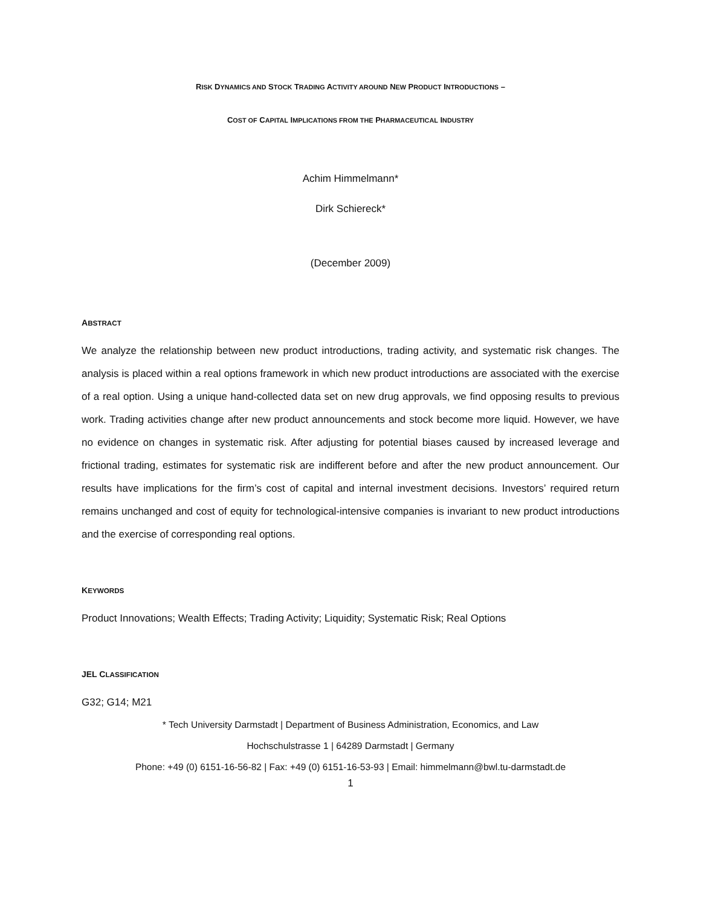RISK DYNAMICS AND STOCK TRADING ACTIVITY AROUND NEW PRODUCT INTRODUCTIONS –
COST OF CAPITAL IMPLICATIONS FROM THE PHARMACEUTICAL INDUSTRY
Achim Himmelmann*
Dirk Schiereck*
(December 2009)
ABSTRACT
We analyze the relationship between new product introductions, trading activity, and systematic risk changes. The analysis is placed within a real options framework in which new product introductions are associated with the exercise of a real option. Using a unique hand-collected data set on new drug approvals, we find opposing results to previous work. Trading activities change after new product announcements and stock become more liquid. However, we have no evidence on changes in systematic risk. After adjusting for potential biases caused by increased leverage and frictional trading, estimates for systematic risk are indifferent before and after the new product announcement. Our results have implications for the firm’s cost of capital and internal investment decisions. Investors’ required return remains unchanged and cost of equity for technological-intensive companies is invariant to new product introductions and the exercise of corresponding real options.
KEYWORDS
Product Innovations; Wealth Effects; Trading Activity; Liquidity; Systematic Risk; Real Options
JEL CLASSIFICATION
G32; G14; M21
* Tech University Darmstadt | Department of Business Administration, Economics, and Law
Hochschulstrasse 1 | 64289 Darmstadt | Germany
Phone: +49 (0) 6151-16-56-82 | Fax: +49 (0) 6151-16-53-93 | Email: himmelmann@bwl.tu-darmstadt.de
1